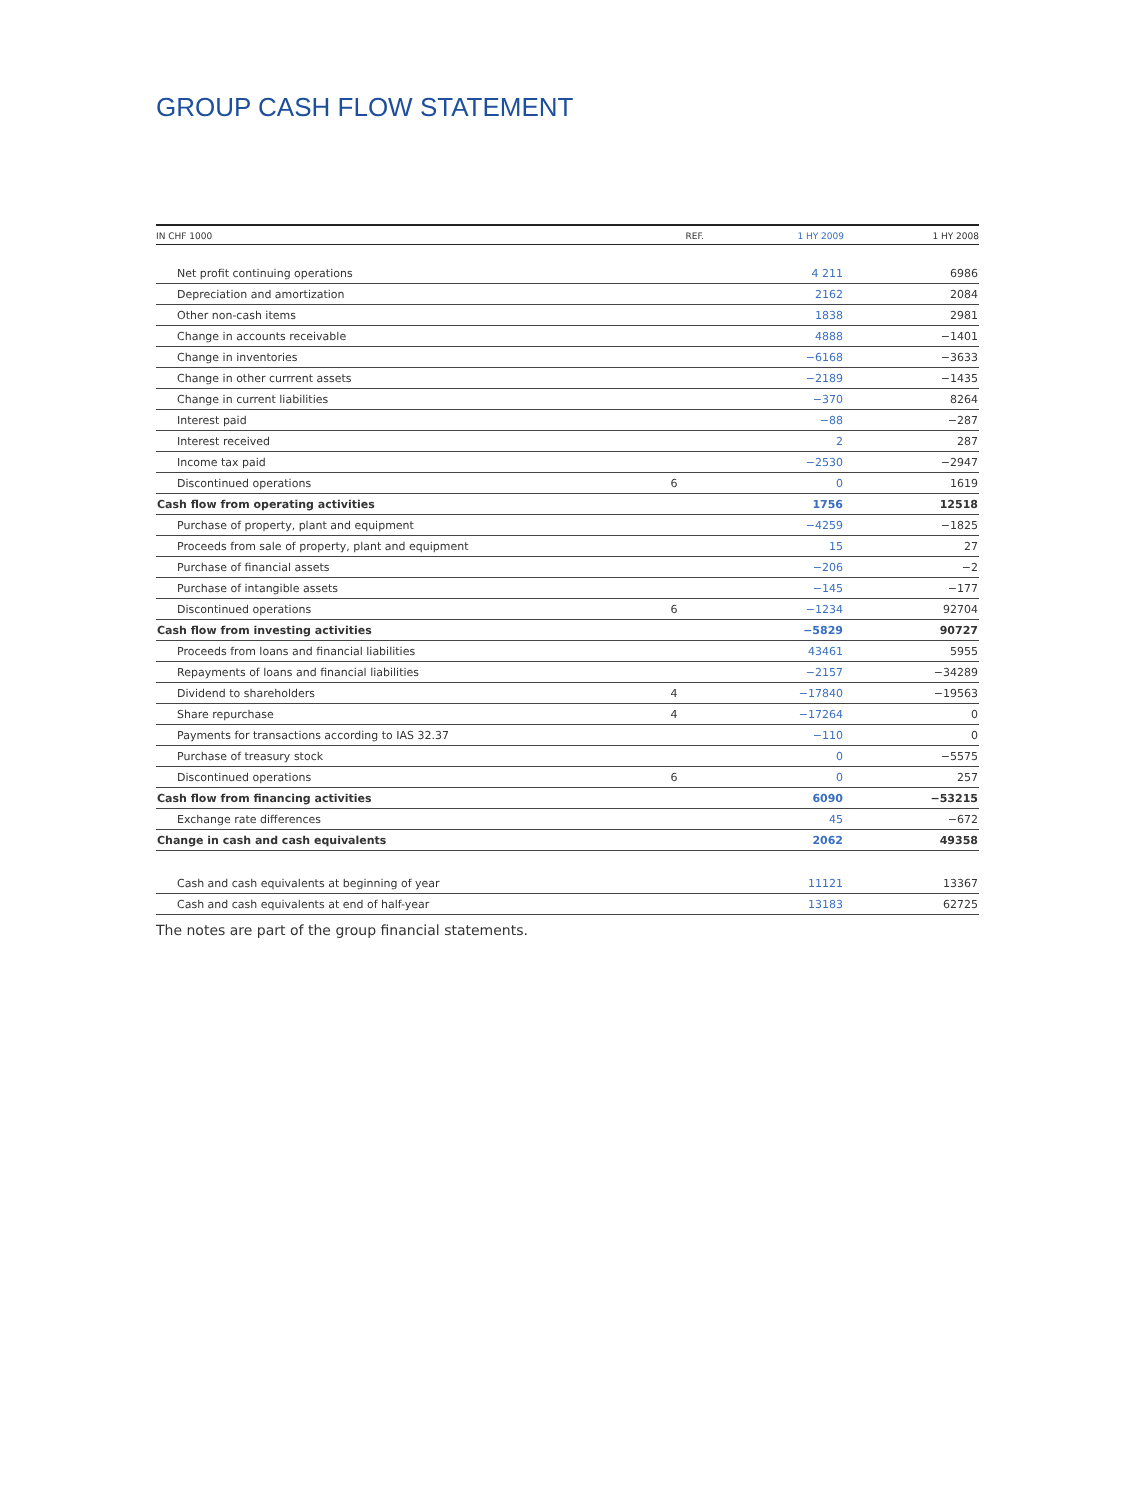GROUP CASH FLOW STATEMENT
| IN CHF 1000 | REF. | 1 HY 2009 | 1 HY 2008 |
| --- | --- | --- | --- |
| Net profit continuing operations | | 4 211 | 6986 |
| Depreciation and amortization | | 2162 | 2084 |
| Other non-cash items | | 1838 | 2981 |
| Change in accounts receivable | | 4888 | −1401 |
| Change in inventories | | −6168 | −3633 |
| Change in other currrent assets | | −2189 | −1435 |
| Change in current liabilities | | −370 | 8264 |
| Interest paid | | −88 | −287 |
| Interest received | | 2 | 287 |
| Income tax paid | | −2530 | −2947 |
| Discontinued operations | 6 | 0 | 1619 |
| Cash flow from operating activities | | 1756 | 12518 |
| Purchase of property, plant and equipment | | −4259 | −1825 |
| Proceeds from sale of property, plant and equipment | | 15 | 27 |
| Purchase of financial assets | | −206 | −2 |
| Purchase of intangible assets | | −145 | −177 |
| Discontinued operations | 6 | −1234 | 92704 |
| Cash flow from investing activities | | −5829 | 90727 |
| Proceeds from loans and financial liabilities | | 43461 | 5955 |
| Repayments of loans and financial liabilities | | −2157 | −34289 |
| Dividend to shareholders | 4 | −17840 | −19563 |
| Share repurchase | 4 | −17264 | 0 |
| Payments for transactions according to IAS 32.37 | | −110 | 0 |
| Purchase of treasury stock | | 0 | −5575 |
| Discontinued operations | 6 | 0 | 257 |
| Cash flow from financing activities | | 6090 | −53215 |
| Exchange rate differences | | 45 | −672 |
| Change in cash and cash equivalents | | 2062 | 49358 |
| Cash and cash equivalents at beginning of year | | 11121 | 13367 |
| Cash and cash equivalents at end of half-year | | 13183 | 62725 |
The notes are part of the group financial statements.